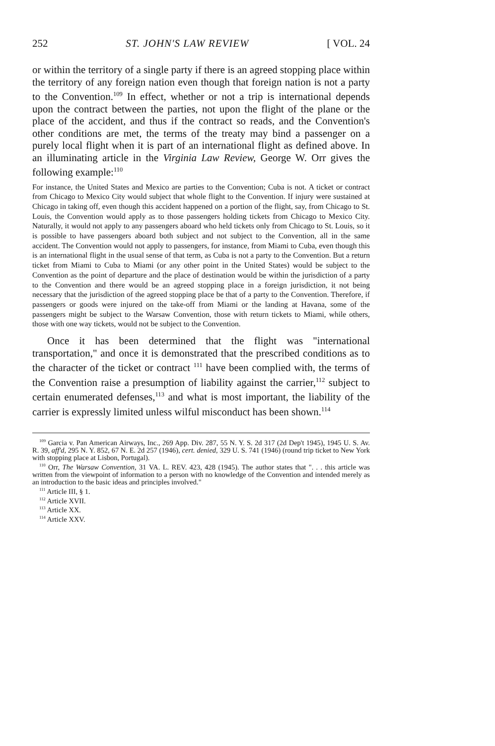252 ST. JOHN'S LAW REVIEW [ VOL. 24
or within the territory of a single party if there is an agreed stopping place within the territory of any foreign nation even though that foreign nation is not a party to the Convention.<sup>109</sup> In effect, whether or not a trip is international depends upon the contract between the parties, not upon the flight of the plane or the place of the accident, and thus if the contract so reads, and the Convention's other conditions are met, the terms of the treaty may bind a passenger on a purely local flight when it is part of an international flight as defined above. In an illuminating article in the Virginia Law Review, George W. Orr gives the following example:<sup>110</sup>
For instance, the United States and Mexico are parties to the Convention; Cuba is not. A ticket or contract from Chicago to Mexico City would subject that whole flight to the Convention. If injury were sustained at Chicago in taking off, even though this accident happened on a portion of the flight, say, from Chicago to St. Louis, the Convention would apply as to those passengers holding tickets from Chicago to Mexico City. Naturally, it would not apply to any passengers aboard who held tickets only from Chicago to St. Louis, so it is possible to have passengers aboard both subject and not subject to the Convention, all in the same accident. The Convention would not apply to passengers, for instance, from Miami to Cuba, even though this is an international flight in the usual sense of that term, as Cuba is not a party to the Convention. But a return ticket from Miami to Cuba to Miami (or any other point in the United States) would be subject to the Convention as the point of departure and the place of destination would be within the jurisdiction of a party to the Convention and there would be an agreed stopping place in a foreign jurisdiction, it not being necessary that the jurisdiction of the agreed stopping place be that of a party to the Convention. Therefore, if passengers or goods were injured on the take-off from Miami or the landing at Havana, some of the passengers might be subject to the Warsaw Convention, those with return tickets to Miami, while others, those with one way tickets, would not be subject to the Convention.
Once it has been determined that the flight was "international transportation," and once it is demonstrated that the prescribed conditions as to the character of the ticket or contract <sup>111</sup> have been complied with, the terms of the Convention raise a presumption of liability against the carrier,<sup>112</sup> subject to certain enumerated defenses,<sup>113</sup> and what is most important, the liability of the carrier is expressly limited unless wilful misconduct has been shown.<sup>114</sup>
<sup>109</sup> Garcia v. Pan American Airways, Inc., 269 App. Div. 287, 55 N. Y. S. 2d 317 (2d Dep't 1945), 1945 U. S. Av. R. 39, aff'd, 295 N. Y. 852, 67 N. E. 2d 257 (1946), cert. denied, 329 U. S. 741 (1946) (round trip ticket to New York with stopping place at Lisbon, Portugal).
<sup>110</sup> Orr, The Warsaw Convention, 31 VA. L. REV. 423, 428 (1945). The author states that ". . . this article was written from the viewpoint of information to a person with no knowledge of the Convention and intended merely as an introduction to the basic ideas and principles involved."
<sup>111</sup> Article III, § 1.
<sup>112</sup> Article XVII.
<sup>113</sup> Article XX.
<sup>114</sup> Article XXV.